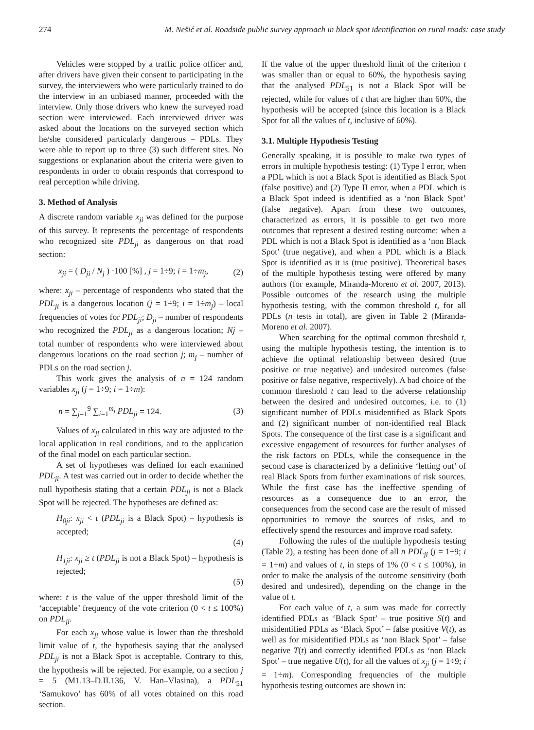274 M. Nešić et al. Roadside public survey approach in black spot identification on rural roads: case study
Vehicles were stopped by a traffic police officer and, after drivers have given their consent to participating in the survey, the interviewers who were particularly trained to do the interview in an unbiased manner, proceeded with the interview. Only those drivers who knew the surveyed road section were interviewed. Each interviewed driver was asked about the locations on the surveyed section which he/she considered particularly dangerous – PDLs. They were able to report up to three (3) such different sites. No suggestions or explanation about the criteria were given to respondents in order to obtain responds that correspond to real perception while driving.
3. Method of Analysis
A discrete random variable x<sub>ji</sub> was defined for the purpose of this survey. It represents the percentage of respondents who recognized site PDL<sub>ji</sub> as dangerous on that road section:
x<sub>ji</sub> = ( D<sub>ji</sub> / N<sub>j</sub> ) ·100 [%] , j = 1÷9; i = 1÷m<sub>j</sub>, (2)
where: x<sub>ji</sub> – percentage of respondents who stated that the PDL<sub>ji</sub> is a dangerous location (j = 1÷9; i = 1÷m<sub>j</sub>) – local frequencies of votes for PDL<sub>ji</sub>; D<sub>ji</sub> – number of respondents who recognized the PDL<sub>ji</sub> as a dangerous location; Nj – total number of respondents who were interviewed about dangerous locations on the road section j; m<sub>j</sub> – number of PDLs on the road section j.
This work gives the analysis of n = 124 random variables x<sub>ji</sub> (j = 1÷9; i = 1÷m):
n = ∑<sub>j=1</sub><sup>9</sup> ∑<sub>i=1</sub><sup>m<sub>j</sub></sup> PDL<sub>ji</sub> = 124. (3)
Values of x<sub>ji</sub> calculated in this way are adjusted to the local application in real conditions, and to the application of the final model on each particular section.
A set of hypotheses was defined for each examined PDL<sub>ji</sub>. A test was carried out in order to decide whether the null hypothesis stating that a certain PDL<sub>ji</sub> is not a Black Spot will be rejected. The hypotheses are defined as:
H<sub>0ji</sub>: x<sub>ji</sub> < t (PDL<sub>ji</sub> is a Black Spot) – hypothesis is accepted;
(4)
H<sub>1ji</sub>: x<sub>ji</sub> ≥ t (PDL<sub>ji</sub> is not a Black Spot) – hypothesis is rejected;
(5)
where: t is the value of the upper threshold limit of the ‘acceptable’ frequency of the vote criterion (0 < t ≤ 100%) on PDL<sub>ji</sub>.
For each x<sub>ji</sub> whose value is lower than the threshold limit value of t, the hypothesis saying that the analysed PDL<sub>ji</sub> is not a Black Spot is acceptable. Contrary to this, the hypothesis will be rejected. For example, on a section j = 5 (M1.13–D.II.136, V. Han–Vlasina), a PDL<sub>51</sub> ‘Samukovo’ has 60% of all votes obtained on this road section.
If the value of the upper threshold limit of the criterion t was smaller than or equal to 60%, the hypothesis saying that the analysed PDL<sub>51</sub> is not a Black Spot will be rejected, while for values of t that are higher than 60%, the hypothesis will be accepted (since this location is a Black Spot for all the values of t, inclusive of 60%).
3.1. Multiple Hypothesis Testing
Generally speaking, it is possible to make two types of errors in multiple hypothesis testing: (1) Type I error, when a PDL which is not a Black Spot is identified as Black Spot (false positive) and (2) Type II error, when a PDL which is a Black Spot indeed is identified as a ‘non Black Spot’ (false negative). Apart from these two outcomes, characterized as errors, it is possible to get two more outcomes that represent a desired testing outcome: when a PDL which is not a Black Spot is identified as a ‘non Black Spot’ (true negative), and when a PDL which is a Black Spot is identified as it is (true positive). Theoretical bases of the multiple hypothesis testing were offered by many authors (for example, Miranda-Moreno et al. 2007, 2013). Possible outcomes of the research using the multiple hypothesis testing, with the common threshold t, for all PDLs (n tests in total), are given in Table 2 (Miranda-Moreno et al. 2007).
When searching for the optimal common threshold t, using the multiple hypothesis testing, the intention is to achieve the optimal relationship between desired (true positive or true negative) and undesired outcomes (false positive or false negative, respectively). A bad choice of the common threshold t can lead to the adverse relationship between the desired and undesired outcomes, i.e. to (1) significant number of PDLs misidentified as Black Spots and (2) significant number of non-identified real Black Spots. The consequence of the first case is a significant and excessive engagement of resources for further analyses of the risk factors on PDLs, while the consequence in the second case is characterized by a definitive ‘letting out’ of real Black Spots from further examinations of risk sources. While the first case has the ineffective spending of resources as a consequence due to an error, the consequences from the second case are the result of missed opportunities to remove the sources of risks, and to effectively spend the resources and improve road safety.
Following the rules of the multiple hypothesis testing (Table 2), a testing has been done of all n PDL<sub>ji</sub> (j = 1÷9; i = 1÷m) and values of t, in steps of 1% (0 < t ≤ 100%), in order to make the analysis of the outcome sensitivity (both desired and undesired), depending on the change in the value of t.
For each value of t, a sum was made for correctly identified PDLs as ‘Black Spot’ – true positive S(t) and misidentified PDLs as ‘Black Spot’ – false positive V(t), as well as for misidentified PDLs as ‘non Black Spot’ – false negative T(t) and correctly identified PDLs as ‘non Black Spot’ – true negative U(t), for all the values of x<sub>ji</sub> (j = 1÷9; i = 1÷m). Corresponding frequencies of the multiple hypothesis testing outcomes are shown in: